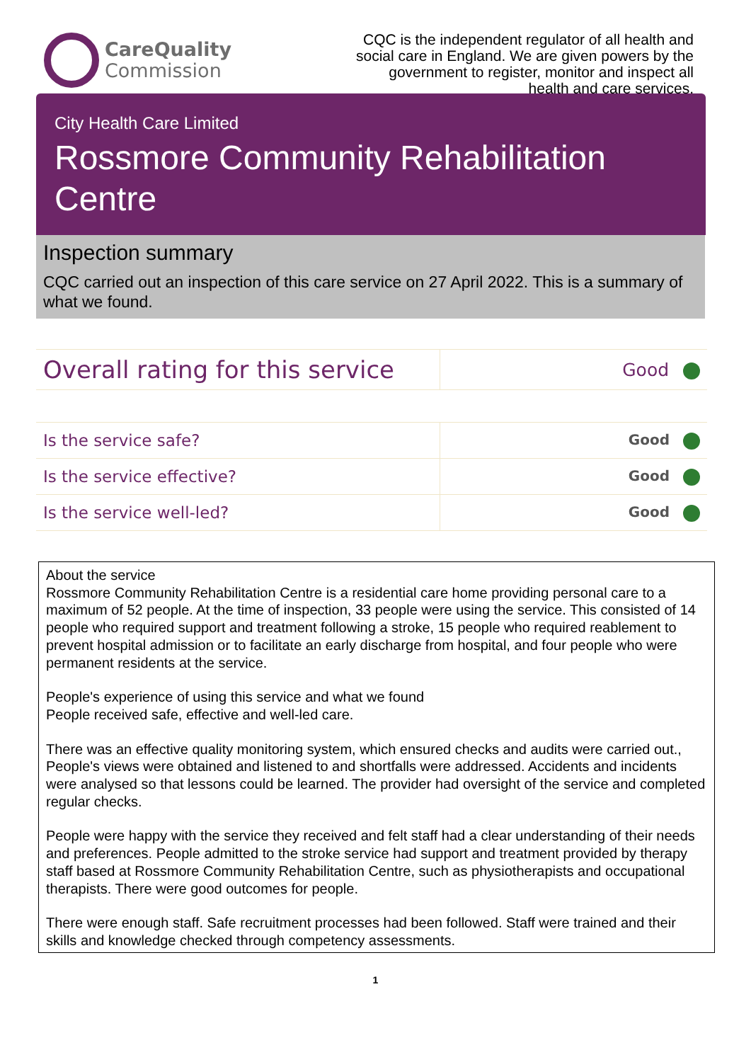CareQuality
Commission
CQC is the independent regulator of all health and social care in England. We are given powers by the government to register, monitor and inspect all health and care services.
City Health Care Limited
Rossmore Community Rehabilitation Centre
Inspection summary
CQC carried out an inspection of this care service on 27 April 2022. This is a summary of what we found.
| Overall rating for this service | Good |
| Is the service safe? | Good |
| Is the service effective? | Good |
| Is the service well-led? | Good |
About the service
Rossmore Community Rehabilitation Centre is a residential care home providing personal care to a maximum of 52 people. At the time of inspection, 33 people were using the service. This consisted of 14 people who required support and treatment following a stroke, 15 people who required reablement to prevent hospital admission or to facilitate an early discharge from hospital, and four people who were permanent residents at the service.
People's experience of using this service and what we found
People received safe, effective and well-led care.
There was an effective quality monitoring system, which ensured checks and audits were carried out., People's views were obtained and listened to and shortfalls were addressed. Accidents and incidents were analysed so that lessons could be learned. The provider had oversight of the service and completed regular checks.
People were happy with the service they received and felt staff had a clear understanding of their needs and preferences. People admitted to the stroke service had support and treatment provided by therapy staff based at Rossmore Community Rehabilitation Centre, such as physiotherapists and occupational therapists. There were good outcomes for people.
There were enough staff. Safe recruitment processes had been followed. Staff were trained and their skills and knowledge checked through competency assessments.
1